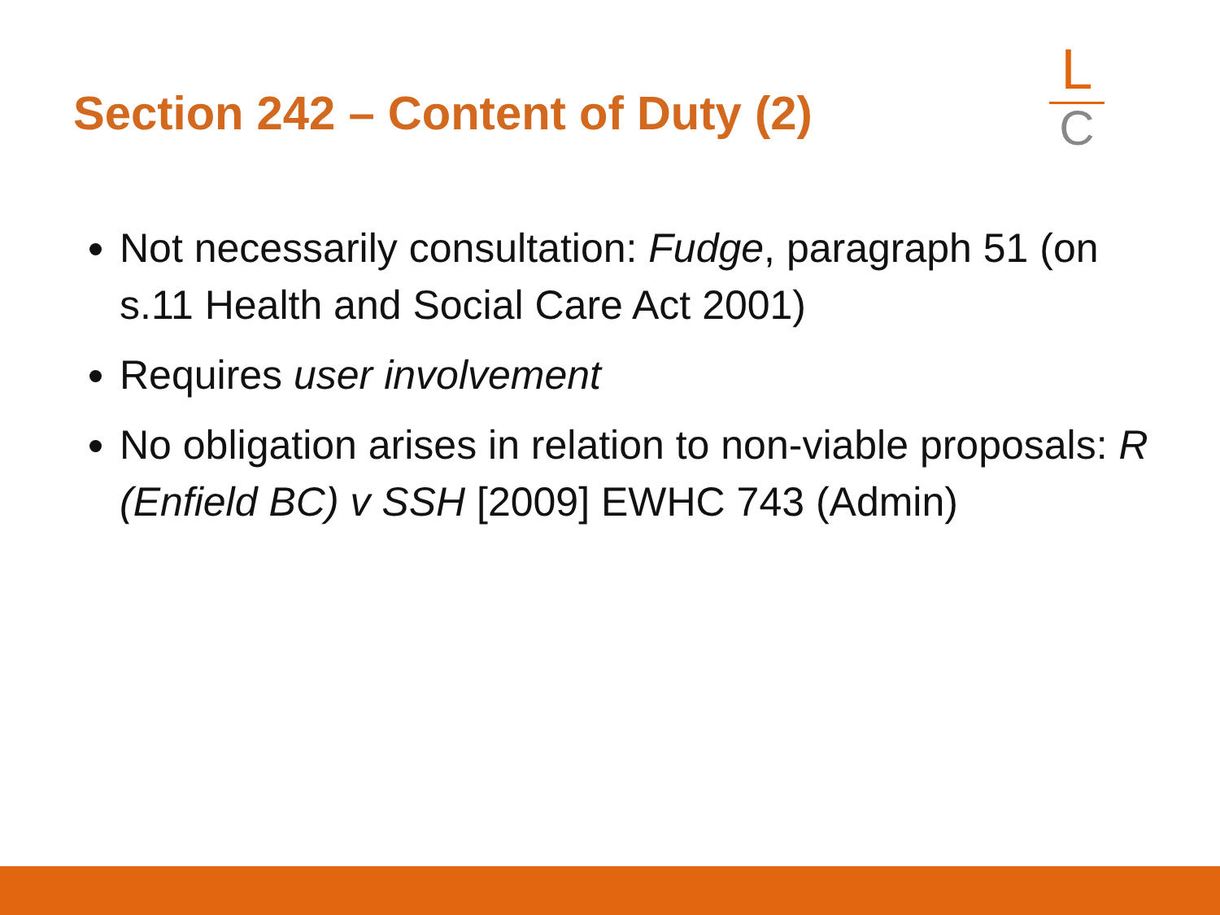Section 242 – Content of Duty (2)
L
C
Not necessarily consultation: Fudge, paragraph 51 (on s.11 Health and Social Care Act 2001)
Requires user involvement
No obligation arises in relation to non-viable proposals: R (Enfield BC) v SSH [2009] EWHC 743 (Admin)